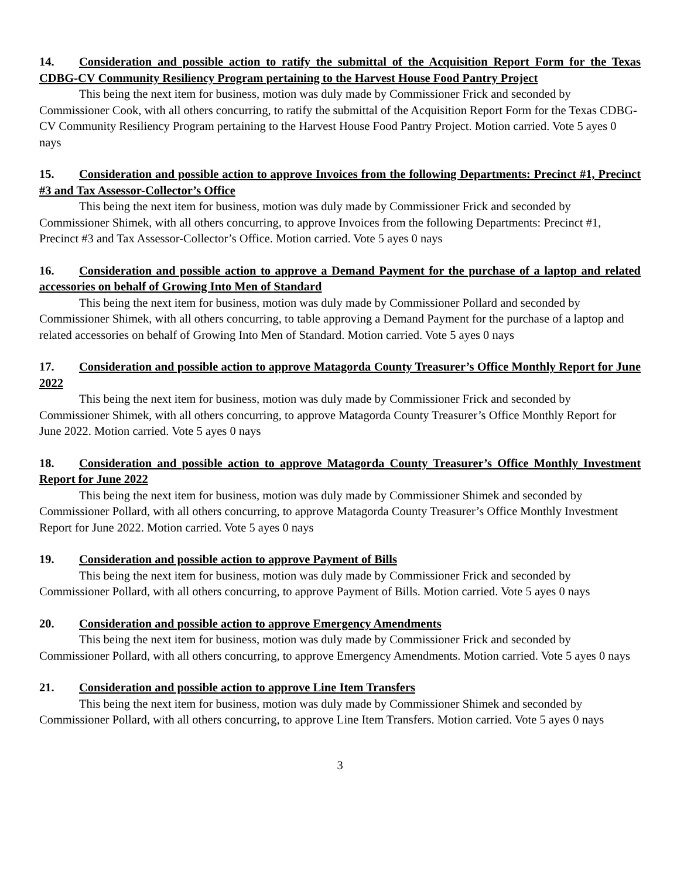14. Consideration and possible action to ratify the submittal of the Acquisition Report Form for the Texas CDBG-CV Community Resiliency Program pertaining to the Harvest House Food Pantry Project
This being the next item for business, motion was duly made by Commissioner Frick and seconded by Commissioner Cook, with all others concurring, to ratify the submittal of the Acquisition Report Form for the Texas CDBG-CV Community Resiliency Program pertaining to the Harvest House Food Pantry Project. Motion carried. Vote 5 ayes 0 nays
15. Consideration and possible action to approve Invoices from the following Departments: Precinct #1, Precinct #3 and Tax Assessor-Collector’s Office
This being the next item for business, motion was duly made by Commissioner Frick and seconded by Commissioner Shimek, with all others concurring, to approve Invoices from the following Departments: Precinct #1, Precinct #3 and Tax Assessor-Collector’s Office. Motion carried. Vote 5 ayes 0 nays
16. Consideration and possible action to approve a Demand Payment for the purchase of a laptop and related accessories on behalf of Growing Into Men of Standard
This being the next item for business, motion was duly made by Commissioner Pollard and seconded by Commissioner Shimek, with all others concurring, to table approving a Demand Payment for the purchase of a laptop and related accessories on behalf of Growing Into Men of Standard. Motion carried. Vote 5 ayes 0 nays
17. Consideration and possible action to approve Matagorda County Treasurer’s Office Monthly Report for June 2022
This being the next item for business, motion was duly made by Commissioner Frick and seconded by Commissioner Shimek, with all others concurring, to approve Matagorda County Treasurer’s Office Monthly Report for June 2022. Motion carried. Vote 5 ayes 0 nays
18. Consideration and possible action to approve Matagorda County Treasurer’s Office Monthly Investment Report for June 2022
This being the next item for business, motion was duly made by Commissioner Shimek and seconded by Commissioner Pollard, with all others concurring, to approve Matagorda County Treasurer’s Office Monthly Investment Report for June 2022. Motion carried. Vote 5 ayes 0 nays
19. Consideration and possible action to approve Payment of Bills
This being the next item for business, motion was duly made by Commissioner Frick and seconded by Commissioner Pollard, with all others concurring, to approve Payment of Bills. Motion carried. Vote 5 ayes 0 nays
20. Consideration and possible action to approve Emergency Amendments
This being the next item for business, motion was duly made by Commissioner Frick and seconded by Commissioner Pollard, with all others concurring, to approve Emergency Amendments. Motion carried. Vote 5 ayes 0 nays
21. Consideration and possible action to approve Line Item Transfers
This being the next item for business, motion was duly made by Commissioner Shimek and seconded by Commissioner Pollard, with all others concurring, to approve Line Item Transfers. Motion carried. Vote 5 ayes 0 nays
3